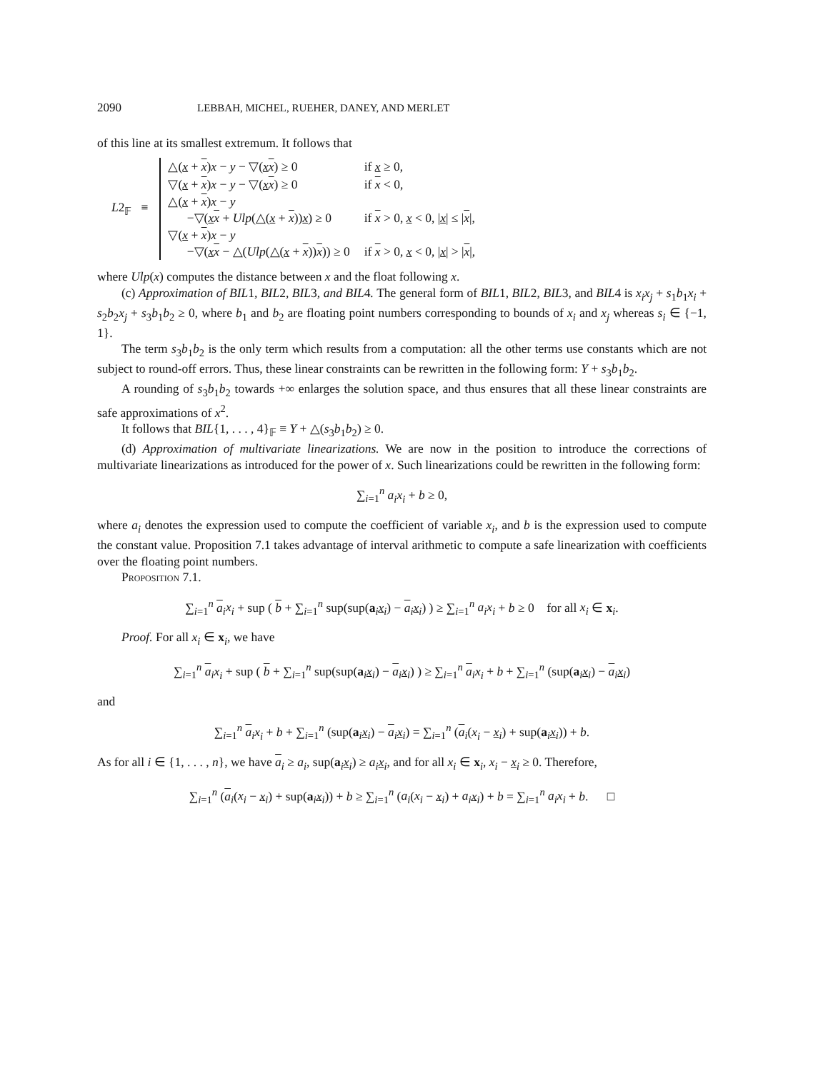2090 LEBBAH, MICHEL, RUEHER, DANEY, AND MERLET
of this line at its smallest extremum. It follows that
L2<sub>𝔽</sub> ≡
| △( x + x ) x − y − ▽( x x ) ≥ 0 | if x ≥ 0, |
| ▽( x + x ) x − y − ▽( x x ) ≥ 0 | if x < 0, |
| △( x + x ) x − y −▽( x x + Ulp (△( x + x )) x ) ≥ 0 | if x > 0, x < 0, / x / ≤ / x /, |
| ▽( x + x ) x − y −▽( x x − △( Ulp (△( x + x )) x )) ≥ 0 | if x > 0, x < 0, / x / > / x /, |
where Ulp(x) computes the distance between x and the float following x.
(c) Approximation of BIL1, BIL2, BIL3, and BIL4. The general form of BIL1, BIL2, BIL3, and BIL4 is x<sub>i</sub>x<sub>j</sub> + s<sub>1</sub>b<sub>1</sub>x<sub>i</sub> + s<sub>2</sub>b<sub>2</sub>x<sub>j</sub> + s<sub>3</sub>b<sub>1</sub>b<sub>2</sub> ≥ 0, where b<sub>1</sub> and b<sub>2</sub> are floating point numbers corresponding to bounds of x<sub>i</sub> and x<sub>j</sub> whereas s<sub>i</sub> ∈ {−1, 1}.
The term s<sub>3</sub>b<sub>1</sub>b<sub>2</sub> is the only term which results from a computation: all the other terms use constants which are not subject to round-off errors. Thus, these linear constraints can be rewritten in the following form: Y + s<sub>3</sub>b<sub>1</sub>b<sub>2</sub>.
A rounding of s<sub>3</sub>b<sub>1</sub>b<sub>2</sub> towards +∞ enlarges the solution space, and thus ensures that all these linear constraints are safe approximations of x<sup>2</sup>.
It follows that BIL{1, . . . , 4}<sub>𝔽</sub> ≡ Y + △(s<sub>3</sub>b<sub>1</sub>b<sub>2</sub>) ≥ 0.
(d) Approximation of multivariate linearizations. We are now in the position to introduce the corrections of multivariate linearizations as introduced for the power of x. Such linearizations could be rewritten in the following form:
∑<sub>i=1</sub><sup>n</sup> a<sub>i</sub>x<sub>i</sub> + b ≥ 0,
where a<sub>i</sub> denotes the expression used to compute the coefficient of variable x<sub>i</sub>, and b is the expression used to compute the constant value. Proposition 7.1 takes advantage of interval arithmetic to compute a safe linearization with coefficients over the floating point numbers.
Proposition 7.1.
∑<sub>i=1</sub><sup>n</sup> a<sub>i</sub>x<sub>i</sub> + sup ( b + ∑<sub>i=1</sub><sup>n</sup> sup(sup(a<sub>i</sub>x<sub>i</sub>) − a<sub>i</sub>x<sub>i</sub>) ) ≥ ∑<sub>i=1</sub><sup>n</sup> a<sub>i</sub>x<sub>i</sub> + b ≥ 0 for all x<sub>i</sub> ∈ x<sub>i</sub>.
Proof. For all x<sub>i</sub> ∈ x<sub>i</sub>, we have
∑<sub>i=1</sub><sup>n</sup> a<sub>i</sub>x<sub>i</sub> + sup ( b + ∑<sub>i=1</sub><sup>n</sup> sup(sup(a<sub>i</sub>x<sub>i</sub>) − a<sub>i</sub>x<sub>i</sub>) ) ≥ ∑<sub>i=1</sub><sup>n</sup> a<sub>i</sub>x<sub>i</sub> + b + ∑<sub>i=1</sub><sup>n</sup> (sup(a<sub>i</sub>x<sub>i</sub>) − a<sub>i</sub>x<sub>i</sub>)
and
∑<sub>i=1</sub><sup>n</sup> a<sub>i</sub>x<sub>i</sub> + b + ∑<sub>i=1</sub><sup>n</sup> (sup(a<sub>i</sub>x<sub>i</sub>) − a<sub>i</sub>x<sub>i</sub>) = ∑<sub>i=1</sub><sup>n</sup> (a<sub>i</sub>(x<sub>i</sub> − x<sub>i</sub>) + sup(a<sub>i</sub>x<sub>i</sub>)) + b.
As for all i ∈ {1, . . . , n}, we have a<sub>i</sub> ≥ a<sub>i</sub>, sup(a<sub>i</sub>x<sub>i</sub>) ≥ a<sub>i</sub> x<sub>i</sub>, and for all x<sub>i</sub> ∈ x<sub>i</sub>, x<sub>i</sub> − x<sub>i</sub> ≥ 0. Therefore,
∑<sub>i=1</sub><sup>n</sup> (a<sub>i</sub>(x<sub>i</sub> − x<sub>i</sub>) + sup(a<sub>i</sub>x<sub>i</sub>)) + b ≥ ∑<sub>i=1</sub><sup>n</sup> (a<sub>i</sub>(x<sub>i</sub> − x<sub>i</sub>) + a<sub>i</sub> x<sub>i</sub>) + b = ∑<sub>i=1</sub><sup>n</sup> a<sub>i</sub>x<sub>i</sub> + b. □